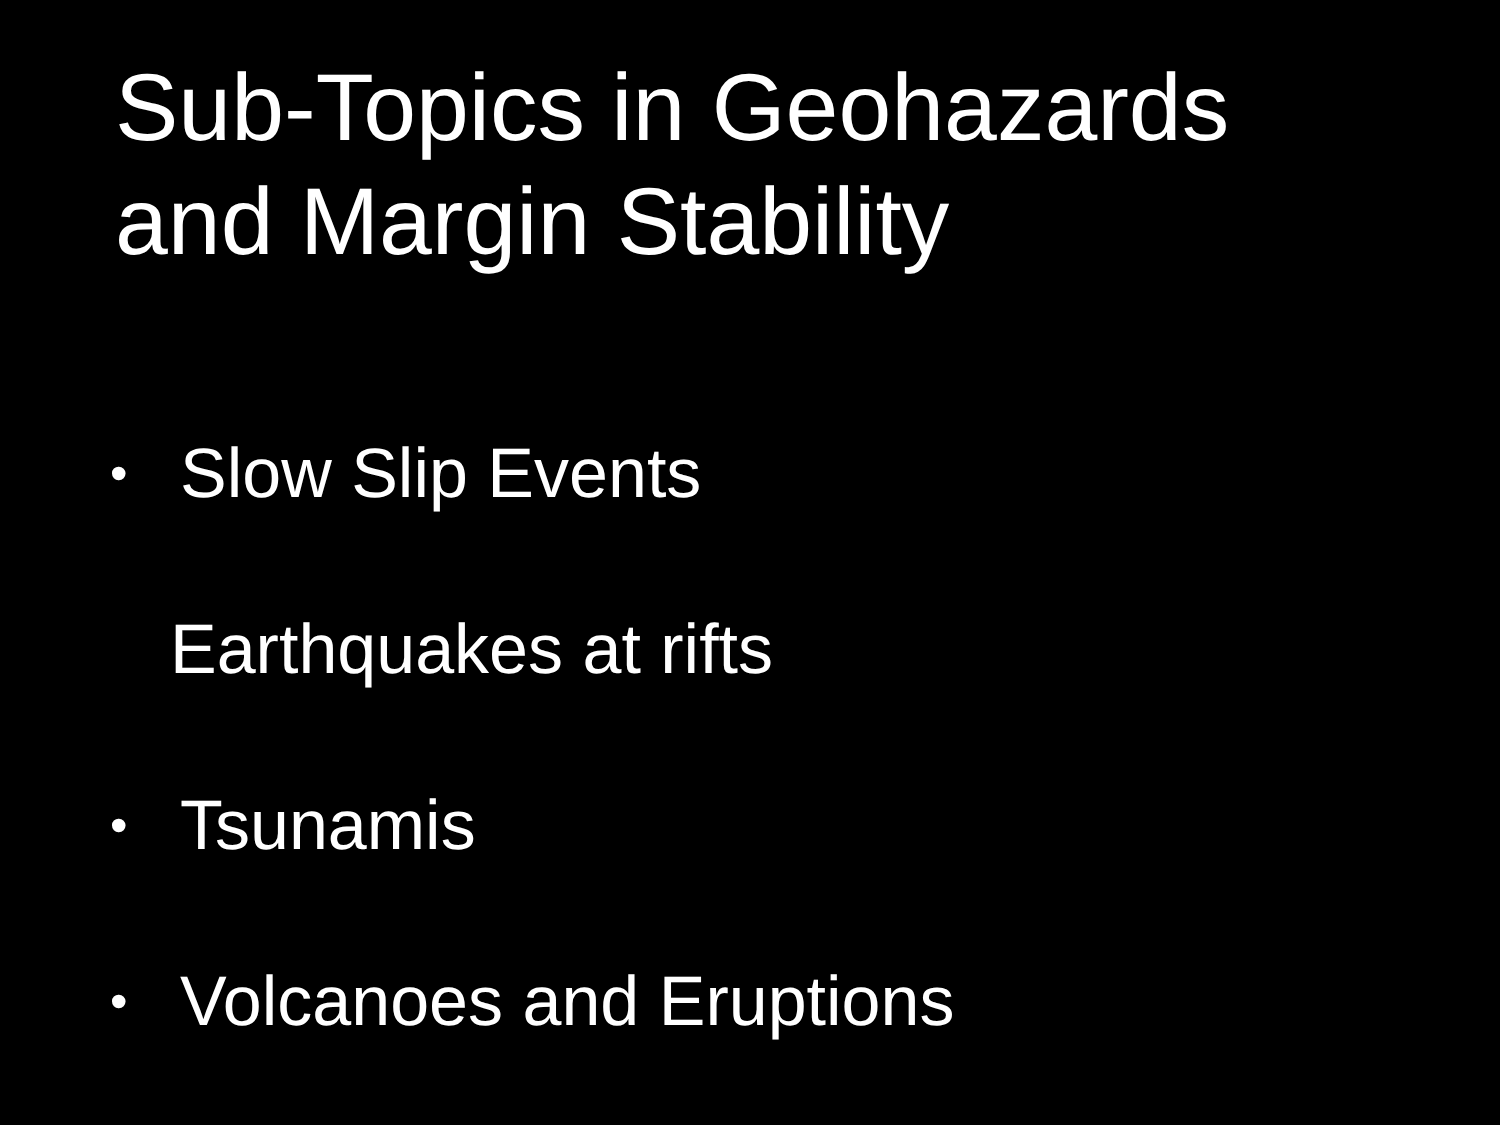Sub-Topics in Geohazards
and Margin Stability
• Slow Slip Events
Earthquakes at rifts
• Tsunamis
• Volcanoes and Eruptions